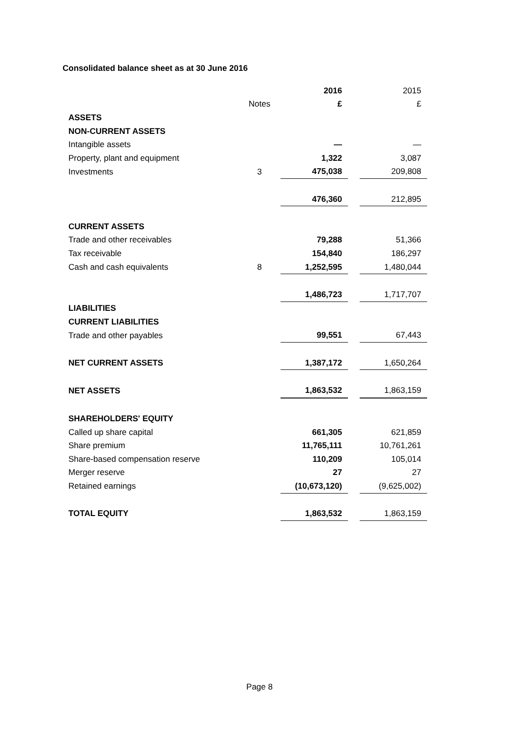Consolidated balance sheet as at 30 June 2016
| | | 2016 | | 2015 |
| | Notes | £ | | £ |
| ASSETS | | | | |
| NON-CURRENT ASSETS | | | | |
| Intangible assets | | — | | — |
| Property, plant and equipment | | 1,322 | | 3,087 |
| Investments | 3 | 475,038 | | 209,808 |
| | | 476,360 | | 212,895 |
| CURRENT ASSETS | | | | |
| Trade and other receivables | | 79,288 | | 51,366 |
| Tax receivable | | 154,840 | | 186,297 |
| Cash and cash equivalents | 8 | 1,252,595 | | 1,480,044 |
| | | 1,486,723 | | 1,717,707 |
| LIABILITIES | | | | |
| CURRENT LIABILITIES | | | | |
| Trade and other payables | | 99,551 | | 67,443 |
| NET CURRENT ASSETS | | 1,387,172 | | 1,650,264 |
| NET ASSETS | | 1,863,532 | | 1,863,159 |
| SHAREHOLDERS' EQUITY | | | | |
| Called up share capital | | 661,305 | | 621,859 |
| Share premium | | 11,765,111 | | 10,761,261 |
| Share-based compensation reserve | | 110,209 | | 105,014 |
| Merger reserve | | 27 | | 27 |
| Retained earnings | | (10,673,120) | | (9,625,002) |
| TOTAL EQUITY | | 1,863,532 | | 1,863,159 |
Page 8